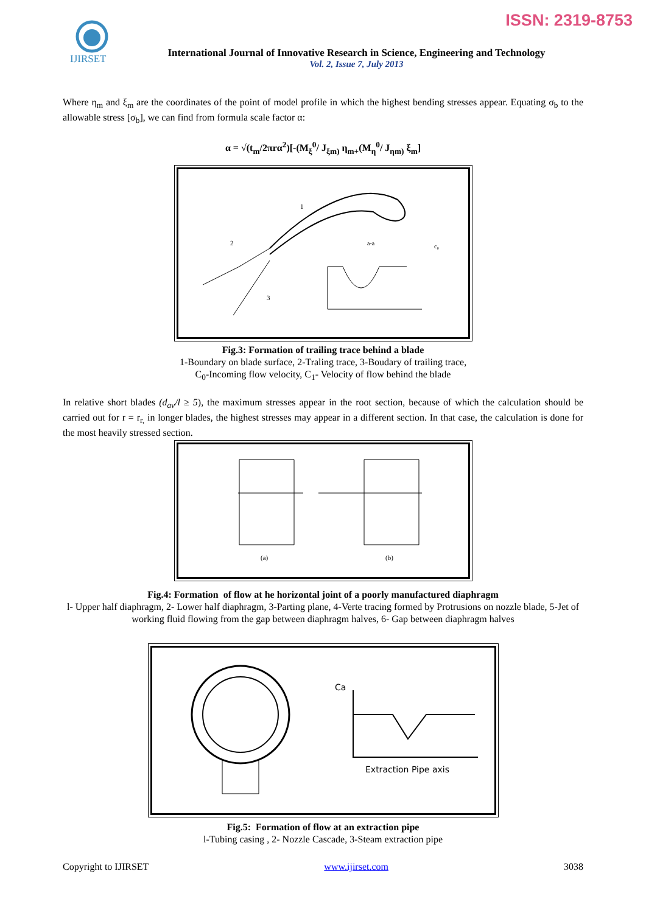ISSN: 2319-8753
IJIRSET
International Journal of Innovative Research in Science, Engineering and Technology
Vol. 2, Issue 7, July 2013
Where η<sub>m</sub> and ξ<sub>m</sub> are the coordinates of the point of model profile in which the highest bending stresses appear. Equating σ<sub>b</sub> to the allowable stress [σ<sub>b</sub>], we can find from formula scale factor α:
α = √(t<sub>m</sub>/2πrα<sup>2</sup>)[-(M<sub>ξ</sub><sup>0</sup>/ J<sub>ξm)</sub> η<sub>m+</sub>(M<sub>η</sub><sup>0</sup>/ J<sub>ηm)</sub> ξ<sub>m</sub>]
2
1
3
a-a
c₀
Fig.3: Formation of trailing trace behind a blade
1-Boundary on blade surface, 2-Traling trace, 3-Boudary of trailing trace,
C<sub>0</sub>-Incoming flow velocity, C<sub>1</sub>- Velocity of flow behind the blade
In relative short blades (d<sub>av</sub>/l ≥ 5), the maximum stresses appear in the root section, because of which the calculation should be carried out for r = r<sub>r,</sub> in longer blades, the highest stresses may appear in a different section. In that case, the calculation is done for the most heavily stressed section.
(a)
(b)
Fig.4: Formation of flow at he horizontal joint of a poorly manufactured diaphragm
l- Upper half diaphragm, 2- Lower half diaphragm, 3-Parting plane, 4-Verte tracing formed by Protrusions on nozzle blade, 5-Jet of working fluid flowing from the gap between diaphragm halves, 6- Gap between diaphragm halves
Ca
Extraction Pipe axis
Fig.5: Formation of flow at an extraction pipe
l-Tubing casing , 2- Nozzle Cascade, 3-Steam extraction pipe
Copyright to IJIRSET www.ijirset.com 3038